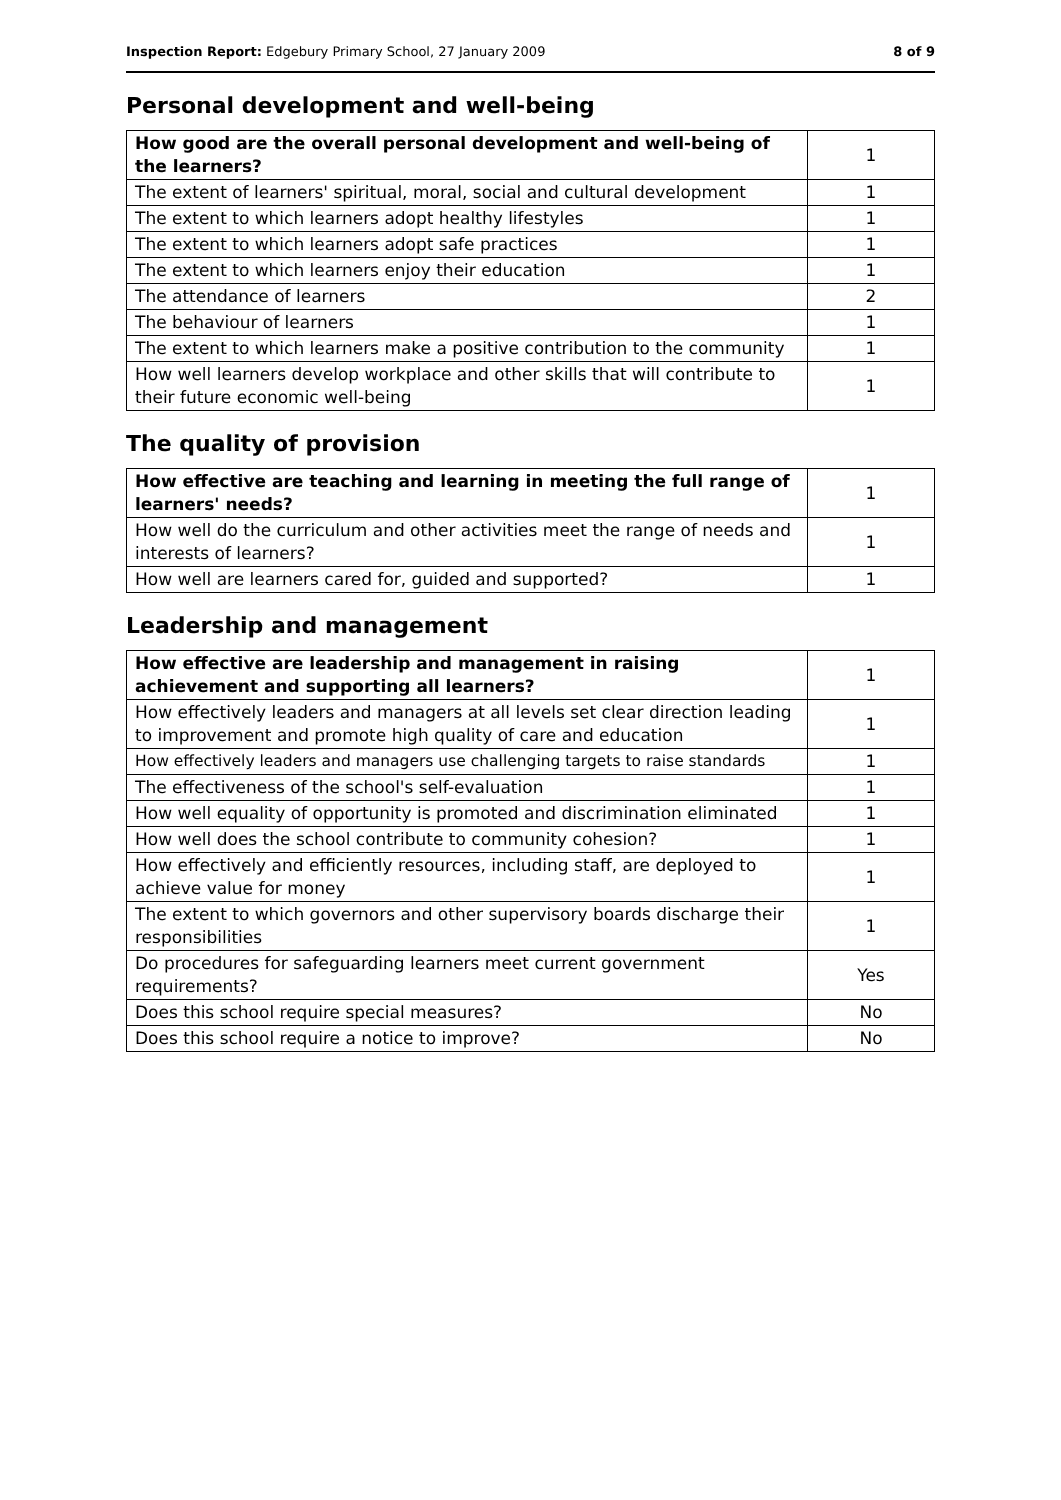Inspection Report: Edgebury Primary School, 27 January 2009 8 of 9
Personal development and well-being
| How good are the overall personal development and well-being of the learners? | 1 |
| The extent of learners' spiritual, moral, social and cultural development | 1 |
| The extent to which learners adopt healthy lifestyles | 1 |
| The extent to which learners adopt safe practices | 1 |
| The extent to which learners enjoy their education | 1 |
| The attendance of learners | 2 |
| The behaviour of learners | 1 |
| The extent to which learners make a positive contribution to the community | 1 |
| How well learners develop workplace and other skills that will contribute to their future economic well-being | 1 |
The quality of provision
| How effective are teaching and learning in meeting the full range of learners' needs? | 1 |
| How well do the curriculum and other activities meet the range of needs and interests of learners? | 1 |
| How well are learners cared for, guided and supported? | 1 |
Leadership and management
| How effective are leadership and management in raising achievement and supporting all learners? | 1 |
| How effectively leaders and managers at all levels set clear direction leading to improvement and promote high quality of care and education | 1 |
| How effectively leaders and managers use challenging targets to raise standards | 1 |
| The effectiveness of the school's self-evaluation | 1 |
| How well equality of opportunity is promoted and discrimination eliminated | 1 |
| How well does the school contribute to community cohesion? | 1 |
| How effectively and efficiently resources, including staff, are deployed to achieve value for money | 1 |
| The extent to which governors and other supervisory boards discharge their responsibilities | 1 |
| Do procedures for safeguarding learners meet current government requirements? | Yes |
| Does this school require special measures? | No |
| Does this school require a notice to improve? | No |